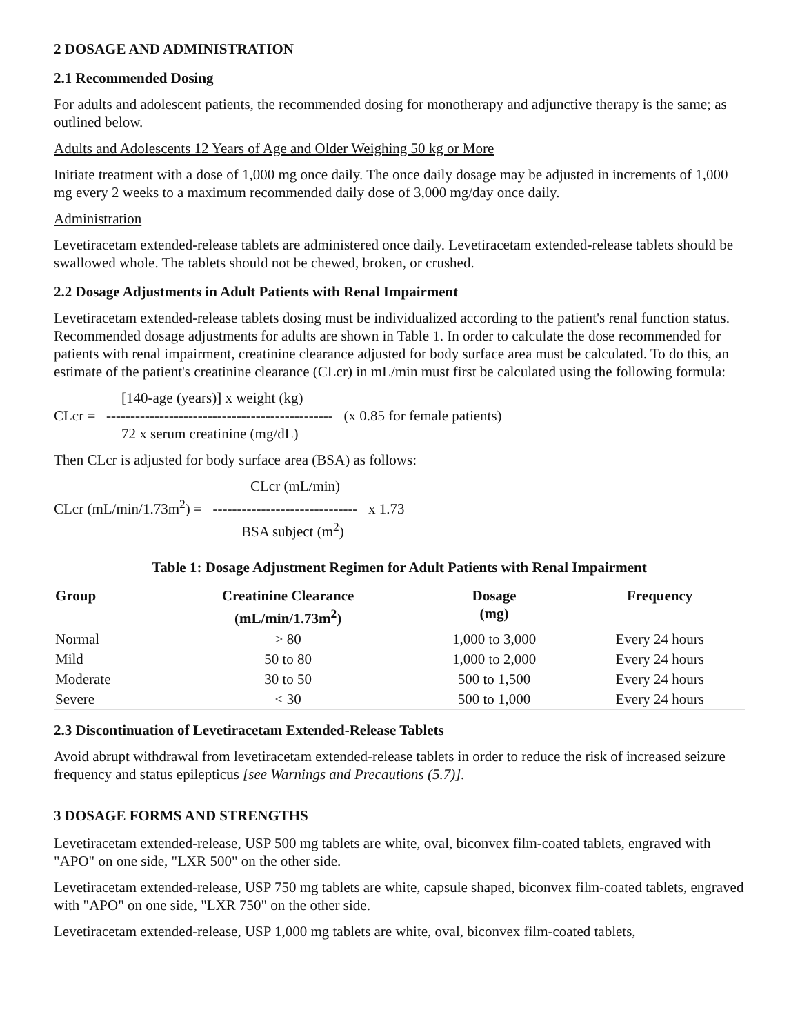2 DOSAGE AND ADMINISTRATION
2.1 Recommended Dosing
For adults and adolescent patients, the recommended dosing for monotherapy and adjunctive therapy is the same; as outlined below.
Adults and Adolescents 12 Years of Age and Older Weighing 50 kg or More
Initiate treatment with a dose of 1,000 mg once daily. The once daily dosage may be adjusted in increments of 1,000 mg every 2 weeks to a maximum recommended daily dose of 3,000 mg/day once daily.
Administration
Levetiracetam extended-release tablets are administered once daily. Levetiracetam extended-release tablets should be swallowed whole. The tablets should not be chewed, broken, or crushed.
2.2 Dosage Adjustments in Adult Patients with Renal Impairment
Levetiracetam extended-release tablets dosing must be individualized according to the patient's renal function status. Recommended dosage adjustments for adults are shown in Table 1. In order to calculate the dose recommended for patients with renal impairment, creatinine clearance adjusted for body surface area must be calculated. To do this, an estimate of the patient's creatinine clearance (CLcr) in mL/min must first be calculated using the following formula:
[140-age (years)] x weight (kg)
CLcr = ----------------------------------------------- (x 0.85 for female patients)
72 x serum creatinine (mg/dL)
Then CLcr is adjusted for body surface area (BSA) as follows:
CLcr (mL/min)
CLcr (mL/min/1.73m<sup>2</sup>) = ------------------------------ x 1.73
BSA subject (m<sup>2</sup>)
Table 1: Dosage Adjustment Regimen for Adult Patients with Renal Impairment
| Group | Creatinine Clearance (mL/min/1.73m<sup>2</sup>) | Dosage (mg) | Frequency |
| --- | --- | --- | --- |
| Normal | > 80 | 1,000 to 3,000 | Every 24 hours |
| Mild | 50 to 80 | 1,000 to 2,000 | Every 24 hours |
| Moderate | 30 to 50 | 500 to 1,500 | Every 24 hours |
| Severe | < 30 | 500 to 1,000 | Every 24 hours |
2.3 Discontinuation of Levetiracetam Extended-Release Tablets
Avoid abrupt withdrawal from levetiracetam extended-release tablets in order to reduce the risk of increased seizure frequency and status epilepticus [see Warnings and Precautions (5.7)].
3 DOSAGE FORMS AND STRENGTHS
Levetiracetam extended-release, USP 500 mg tablets are white, oval, biconvex film-coated tablets, engraved with "APO" on one side, "LXR 500" on the other side.
Levetiracetam extended-release, USP 750 mg tablets are white, capsule shaped, biconvex film-coated tablets, engraved with "APO" on one side, "LXR 750" on the other side.
Levetiracetam extended-release, USP 1,000 mg tablets are white, oval, biconvex film-coated tablets,